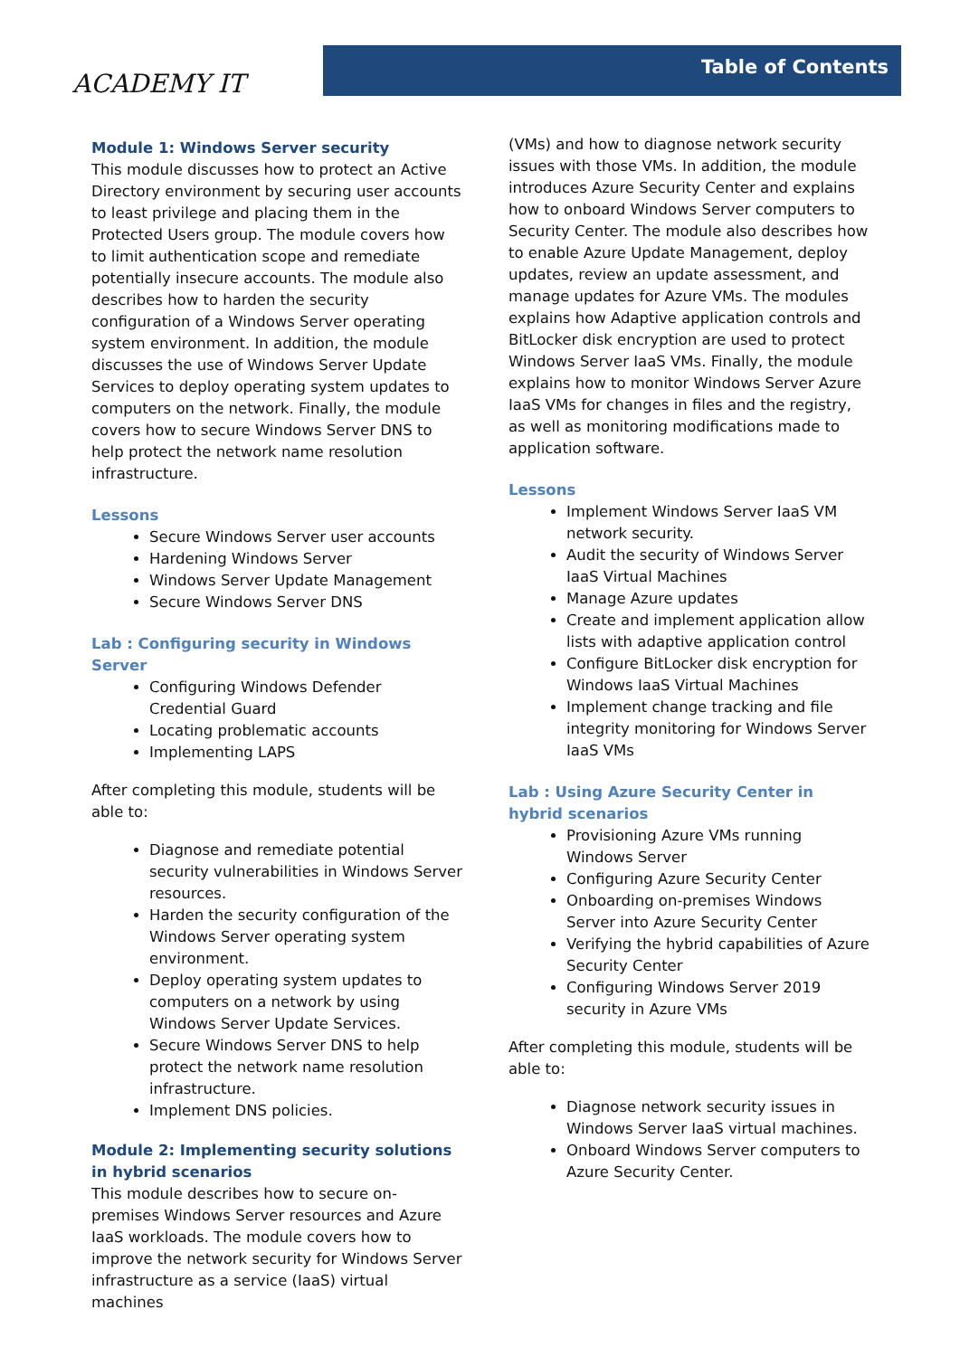ACADEMY IT
Table of Contents
Module 1: Windows Server security
This module discusses how to protect an Active Directory environment by securing user accounts to least privilege and placing them in the Protected Users group. The module covers how to limit authentication scope and remediate potentially insecure accounts. The module also describes how to harden the security configuration of a Windows Server operating system environment. In addition, the module discusses the use of Windows Server Update Services to deploy operating system updates to computers on the network. Finally, the module covers how to secure Windows Server DNS to help protect the network name resolution infrastructure.
Lessons
Secure Windows Server user accounts
Hardening Windows Server
Windows Server Update Management
Secure Windows Server DNS
Lab : Configuring security in Windows Server
Configuring Windows Defender Credential Guard
Locating problematic accounts
Implementing LAPS
After completing this module, students will be able to:
Diagnose and remediate potential security vulnerabilities in Windows Server resources.
Harden the security configuration of the Windows Server operating system environment.
Deploy operating system updates to computers on a network by using Windows Server Update Services.
Secure Windows Server DNS to help protect the network name resolution infrastructure.
Implement DNS policies.
Module 2: Implementing security solutions in hybrid scenarios
This module describes how to secure on-premises Windows Server resources and Azure IaaS workloads. The module covers how to improve the network security for Windows Server infrastructure as a service (IaaS) virtual machines
(VMs) and how to diagnose network security issues with those VMs. In addition, the module introduces Azure Security Center and explains how to onboard Windows Server computers to Security Center. The module also describes how to enable Azure Update Management, deploy updates, review an update assessment, and manage updates for Azure VMs. The modules explains how Adaptive application controls and BitLocker disk encryption are used to protect Windows Server IaaS VMs. Finally, the module explains how to monitor Windows Server Azure IaaS VMs for changes in files and the registry, as well as monitoring modifications made to application software.
Lessons
Implement Windows Server IaaS VM network security.
Audit the security of Windows Server IaaS Virtual Machines
Manage Azure updates
Create and implement application allow lists with adaptive application control
Configure BitLocker disk encryption for Windows IaaS Virtual Machines
Implement change tracking and file integrity monitoring for Windows Server IaaS VMs
Lab : Using Azure Security Center in hybrid scenarios
Provisioning Azure VMs running Windows Server
Configuring Azure Security Center
Onboarding on-premises Windows Server into Azure Security Center
Verifying the hybrid capabilities of Azure Security Center
Configuring Windows Server 2019 security in Azure VMs
After completing this module, students will be able to:
Diagnose network security issues in Windows Server IaaS virtual machines.
Onboard Windows Server computers to Azure Security Center.